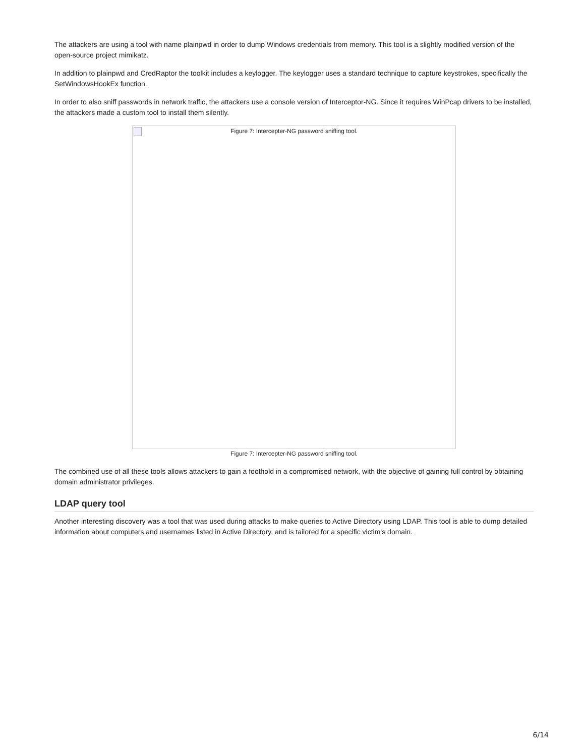The attackers are using a tool with name plainpwd in order to dump Windows credentials from memory. This tool is a slightly modified version of the open-source project mimikatz.
In addition to plainpwd and CredRaptor the toolkit includes a keylogger. The keylogger uses a standard technique to capture keystrokes, specifically the SetWindowsHookEx function.
In order to also sniff passwords in network traffic, the attackers use a console version of Interceptor-NG. Since it requires WinPcap drivers to be installed, the attackers made a custom tool to install them silently.
Figure 7: Intercepter-NG password sniffing tool.
Figure 7: Intercepter-NG password sniffing tool.
The combined use of all these tools allows attackers to gain a foothold in a compromised network, with the objective of gaining full control by obtaining domain administrator privileges.
LDAP query tool
Another interesting discovery was a tool that was used during attacks to make queries to Active Directory using LDAP. This tool is able to dump detailed information about computers and usernames listed in Active Directory, and is tailored for a specific victim’s domain.
6/14